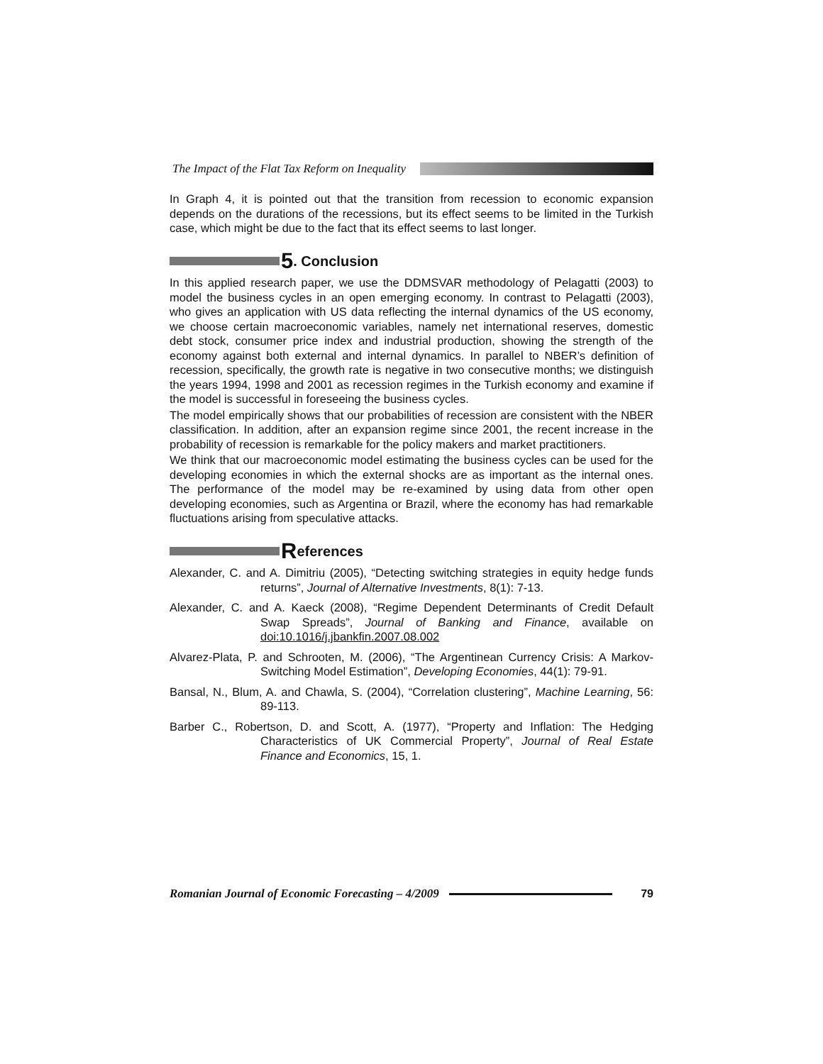The Impact of the Flat Tax Reform on Inequality
In Graph 4, it is pointed out that the transition from recession to economic expansion depends on the durations of the recessions, but its effect seems to be limited in the Turkish case, which might be due to the fact that its effect seems to last longer.
5. Conclusion
In this applied research paper, we use the DDMSVAR methodology of Pelagatti (2003) to model the business cycles in an open emerging economy. In contrast to Pelagatti (2003), who gives an application with US data reflecting the internal dynamics of the US economy, we choose certain macroeconomic variables, namely net international reserves, domestic debt stock, consumer price index and industrial production, showing the strength of the economy against both external and internal dynamics. In parallel to NBER’s definition of recession, specifically, the growth rate is negative in two consecutive months; we distinguish the years 1994, 1998 and 2001 as recession regimes in the Turkish economy and examine if the model is successful in foreseeing the business cycles.
The model empirically shows that our probabilities of recession are consistent with the NBER classification. In addition, after an expansion regime since 2001, the recent increase in the probability of recession is remarkable for the policy makers and market practitioners.
We think that our macroeconomic model estimating the business cycles can be used for the developing economies in which the external shocks are as important as the internal ones. The performance of the model may be re-examined by using data from other open developing economies, such as Argentina or Brazil, where the economy has had remarkable fluctuations arising from speculative attacks.
References
Alexander, C. and A. Dimitriu (2005), “Detecting switching strategies in equity hedge funds returns”, Journal of Alternative Investments, 8(1): 7-13.
Alexander, C. and A. Kaeck (2008), “Regime Dependent Determinants of Credit Default Swap Spreads”, Journal of Banking and Finance, available on doi:10.1016/j.jbankfin.2007.08.002
Alvarez-Plata, P. and Schrooten, M. (2006), “The Argentinean Currency Crisis: A Markov-Switching Model Estimation”, Developing Economies, 44(1): 79-91.
Bansal, N., Blum, A. and Chawla, S. (2004), “Correlation clustering”, Machine Learning, 56: 89-113.
Barber C., Robertson, D. and Scott, A. (1977), “Property and Inflation: The Hedging Characteristics of UK Commercial Property”, Journal of Real Estate Finance and Economics, 15, 1.
Romanian Journal of Economic Forecasting – 4/2009
79